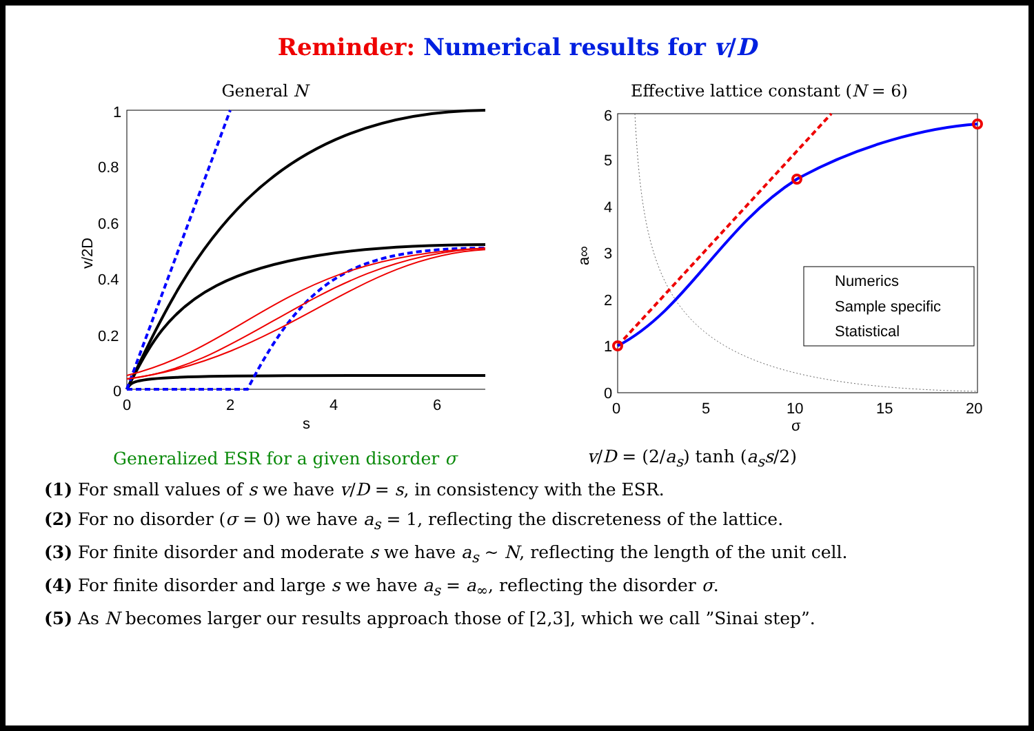Reminder: Numerical results for v/D
General N
1
0.8
0.6
0.4
0.2
0
0
2
4
6
s
v/2D
Effective lattice constant (N = 6)
Numerics
Sample specific
Statistical
6
5
4
3
2
1
0
0
5
10
15
20
σ
a∞
Generalized ESR for a given disorder σ
v/D = (2/a<sub>s</sub>) tanh (a<sub>s</sub>s/2)
(1) For small values of s we have v/D = s, in consistency with the ESR.
(2) For no disorder (σ = 0) we have a<sub>s</sub> = 1, reflecting the discreteness of the lattice.
(3) For finite disorder and moderate s we have a<sub>s</sub> ∼ N, reflecting the length of the unit cell.
(4) For finite disorder and large s we have a<sub>s</sub> = a<sub>∞</sub>, reflecting the disorder σ.
(5) As N becomes larger our results approach those of [2,3], which we call ”Sinai step”.